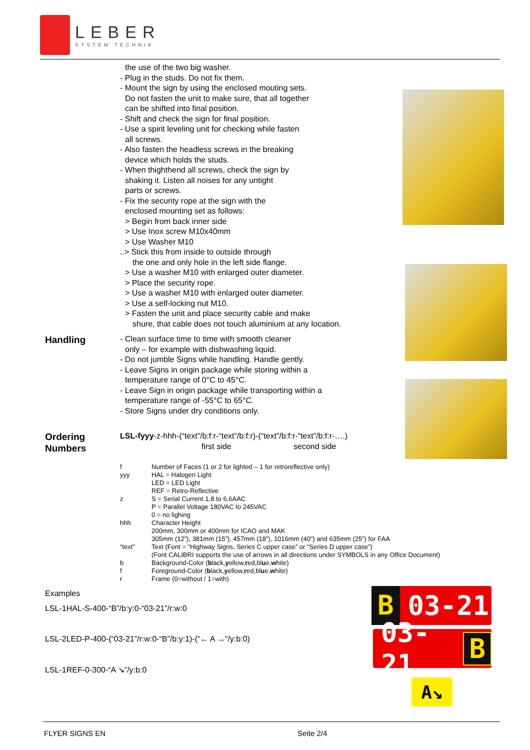LEBER
SYSTEM TECHNIK
the use of the two big washer.
- Plug in the studs. Do not fix them.
- Mount the sign by using the enclosed mouting sets.
Do not fasten the unit to make sure, that all together
can be shifted into final position.
- Shift and check the sign for final position.
- Use a spirit leveling unit for checking while fasten
all screws.
- Also fasten the headless screws in the breaking
device which holds the studs.
- When thighthend all screws, check the sign by
shaking it. Listen all noises for any untight
parts or screws.
- Fix the security rope at the sign with the
enclosed mounting set as follows:
> Begin from back inner side
> Use Inox screw M10x40mm
> Use Washer M10
..> Stick this from inside to outside through
the one and only hole in the left side flange.
> Use a washer M10 with enlarged outer diameter.
> Place the security rope.
> Use a washer M10 with enlarged outer diameter.
> Use a self-locking nut M10.
> Fasten the unit and place security cable and make
shure, that cable does not touch aluminium at any location.
Handling
- Clean surface time to time with smooth cleaner
only – for example with dishwashing liquid.
- Do not jumble Signs while handling. Handle gently.
- Leave Signs in origin package while storing within a
temperature range of 0°C to 45°C.
- Leave Sign in origin package while transporting within a
temperature range of -55°C to 65°C.
- Store Signs under dry conditions only.
Ordering
Numbers
LSL-fyyy-z-hhh-(“text”/b:f:r-“text”/b:f:r)-(“text”/b:f:r-“text”/b:f:r-….)
first side second side
| f | Number of Faces (1 or 2 for lighted – 1 for retroreflective only) |
| yyy | HAL = Halogen Light LED = LED Light REF = Retro-Reflective |
| z | S = Serial Current 1,8 to 6,6AAC P = Parallel Voltage 180VAC to 245VAC 0 = no lighing |
| hhh | Character Height 200mm, 300mm or 400mm for ICAO and MAK 305mm (12”), 381mm (15”), 457mm (18”), 1016mm (40”) and 635mm (25”) for FAA |
| “text” | Text (Font = “Highway Signs, Series C upper case” or “Series D upper case”) (Font CALIBRI supports the use of arrows in all directions under SYMBOLS in any Office Document) |
| b | Background-Color ( b lack, y ellow, r ed,bl u e, w hite) |
| f | Foreground-Color ( b lack, y ellow, r ed,bl u e, w hite) |
| r | Frame (0=without / 1=with) |
Examples
LSL-1HAL-S-400-“B”/b:y:0-“03-21”/r:w:0
LSL-2LED-P-400-(“03-21”/r:w:0-“B”/b:y:1)-(“← A →”/y:b:0)
LSL-1REF-0-300-“A ↘”/y:b:0
B 03-21
03-21 B
A↘
FLYER SIGNS EN Seite 2/4